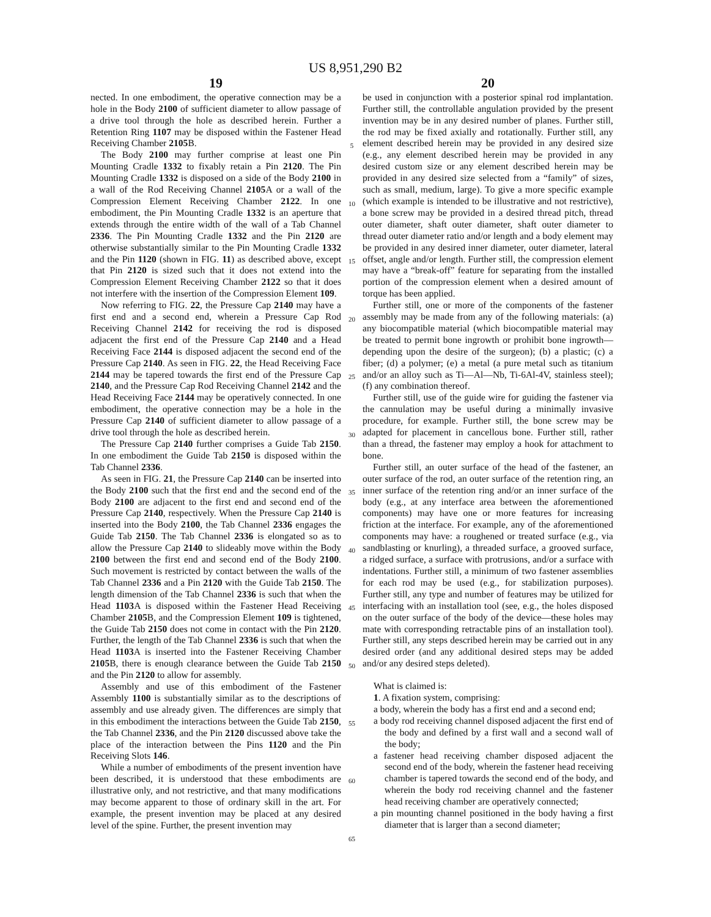US 8,951,290 B2
19
nected. In one embodiment, the operative connection may be a hole in the Body 2100 of sufficient diameter to allow passage of a drive tool through the hole as described herein. Further a Retention Ring 1107 may be disposed within the Fastener Head Receiving Chamber 2105 B.
The Body 2100 may further comprise at least one Pin Mounting Cradle 1332 to fixably retain a Pin 2120. The Pin Mounting Cradle 1332 is disposed on a side of the Body 2100 in a wall of the Rod Receiving Channel 2105 A or a wall of the Compression Element Receiving Chamber 2122. In one embodiment, the Pin Mounting Cradle 1332 is an aperture that extends through the entire width of the wall of a Tab Channel 2336. The Pin Mounting Cradle 1332 and the Pin 2120 are otherwise substantially similar to the Pin Mounting Cradle 1332 and the Pin 1120 (shown in FIG. 11) as described above, except that Pin 2120 is sized such that it does not extend into the Compression Element Receiving Chamber 2122 so that it does not interfere with the insertion of the Compression Element 109.
Now referring to FIG. 22, the Pressure Cap 2140 may have a first end and a second end, wherein a Pressure Cap Rod Receiving Channel 2142 for receiving the rod is disposed adjacent the first end of the Pressure Cap 2140 and a Head Receiving Face 2144 is disposed adjacent the second end of the Pressure Cap 2140. As seen in FIG. 22, the Head Receiving Face 2144 may be tapered towards the first end of the Pressure Cap 2140, and the Pressure Cap Rod Receiving Channel 2142 and the Head Receiving Face 2144 may be operatively connected. In one embodiment, the operative connection may be a hole in the Pressure Cap 2140 of sufficient diameter to allow passage of a drive tool through the hole as described herein.
The Pressure Cap 2140 further comprises a Guide Tab 2150. In one embodiment the Guide Tab 2150 is disposed within the Tab Channel 2336.
As seen in FIG. 21, the Pressure Cap 2140 can be inserted into the Body 2100 such that the first end and the second end of the Body 2100 are adjacent to the first end and second end of the Pressure Cap 2140, respectively. When the Pressure Cap 2140 is inserted into the Body 2100, the Tab Channel 2336 engages the Guide Tab 2150. The Tab Channel 2336 is elongated so as to allow the Pressure Cap 2140 to slideably move within the Body 2100 between the first end and second end of the Body 2100. Such movement is restricted by contact between the walls of the Tab Channel 2336 and a Pin 2120 with the Guide Tab 2150. The length dimension of the Tab Channel 2336 is such that when the Head 1103 A is disposed within the Fastener Head Receiving Chamber 2105 B, and the Compression Element 109 is tightened, the Guide Tab 2150 does not come in contact with the Pin 2120. Further, the length of the Tab Channel 2336 is such that when the Head 1103 A is inserted into the Fastener Receiving Chamber 2105 B, there is enough clearance between the Guide Tab 2150 and the Pin 2120 to allow for assembly.
Assembly and use of this embodiment of the Fastener Assembly 1100 is substantially similar as to the descriptions of assembly and use already given. The differences are simply that in this embodiment the interactions between the Guide Tab 2150, the Tab Channel 2336, and the Pin 2120 discussed above take the place of the interaction between the Pins 1120 and the Pin Receiving Slots 146.
While a number of embodiments of the present invention have been described, it is understood that these embodiments are illustrative only, and not restrictive, and that many modifications may become apparent to those of ordinary skill in the art. For example, the present invention may be placed at any desired level of the spine. Further, the present invention may
5
10
15
20
25
30
35
40
45
50
55
60
65
20
be used in conjunction with a posterior spinal rod implantation. Further still, the controllable angulation provided by the present invention may be in any desired number of planes. Further still, the rod may be fixed axially and rotationally. Further still, any element described herein may be provided in any desired size (e.g., any element described herein may be provided in any desired custom size or any element described herein may be provided in any desired size selected from a “family” of sizes, such as small, medium, large). To give a more specific example (which example is intended to be illustrative and not restrictive), a bone screw may be provided in a desired thread pitch, thread outer diameter, shaft outer diameter, shaft outer diameter to thread outer diameter ratio and/or length and a body element may be provided in any desired inner diameter, outer diameter, lateral offset, angle and/or length. Further still, the compression element may have a “break-off” feature for separating from the installed portion of the compression element when a desired amount of torque has been applied.
Further still, one or more of the components of the fastener assembly may be made from any of the following materials: (a) any biocompatible material (which biocompatible material may be treated to permit bone ingrowth or prohibit bone ingrowth—depending upon the desire of the surgeon); (b) a plastic; (c) a fiber; (d) a polymer; (e) a metal (a pure metal such as titanium and/or an alloy such as Ti—Al—Nb, Ti-6Al-4V, stainless steel); (f) any combination thereof.
Further still, use of the guide wire for guiding the fastener via the cannulation may be useful during a minimally invasive procedure, for example. Further still, the bone screw may be adapted for placement in cancellous bone. Further still, rather than a thread, the fastener may employ a hook for attachment to bone.
Further still, an outer surface of the head of the fastener, an outer surface of the rod, an outer surface of the retention ring, an inner surface of the retention ring and/or an inner surface of the body (e.g., at any interface area between the aforementioned components) may have one or more features for increasing friction at the interface. For example, any of the aforementioned components may have: a roughened or treated surface (e.g., via sandblasting or knurling), a threaded surface, a grooved surface, a ridged surface, a surface with protrusions, and/or a surface with indentations. Further still, a minimum of two fastener assemblies for each rod may be used (e.g., for stabilization purposes). Further still, any type and number of features may be utilized for interfacing with an installation tool (see, e.g., the holes disposed on the outer surface of the body of the device—these holes may mate with corresponding retractable pins of an installation tool). Further still, any steps described herein may be carried out in any desired order (and any additional desired steps may be added and/or any desired steps deleted).
What is claimed is:
1. A fixation system, comprising:
a body, wherein the body has a first end and a second end;
a body rod receiving channel disposed adjacent the first end of the body and defined by a first wall and a second wall of the body;
a fastener head receiving chamber disposed adjacent the second end of the body, wherein the fastener head receiving chamber is tapered towards the second end of the body, and wherein the body rod receiving channel and the fastener head receiving chamber are operatively connected;
a pin mounting channel positioned in the body having a first diameter that is larger than a second diameter;